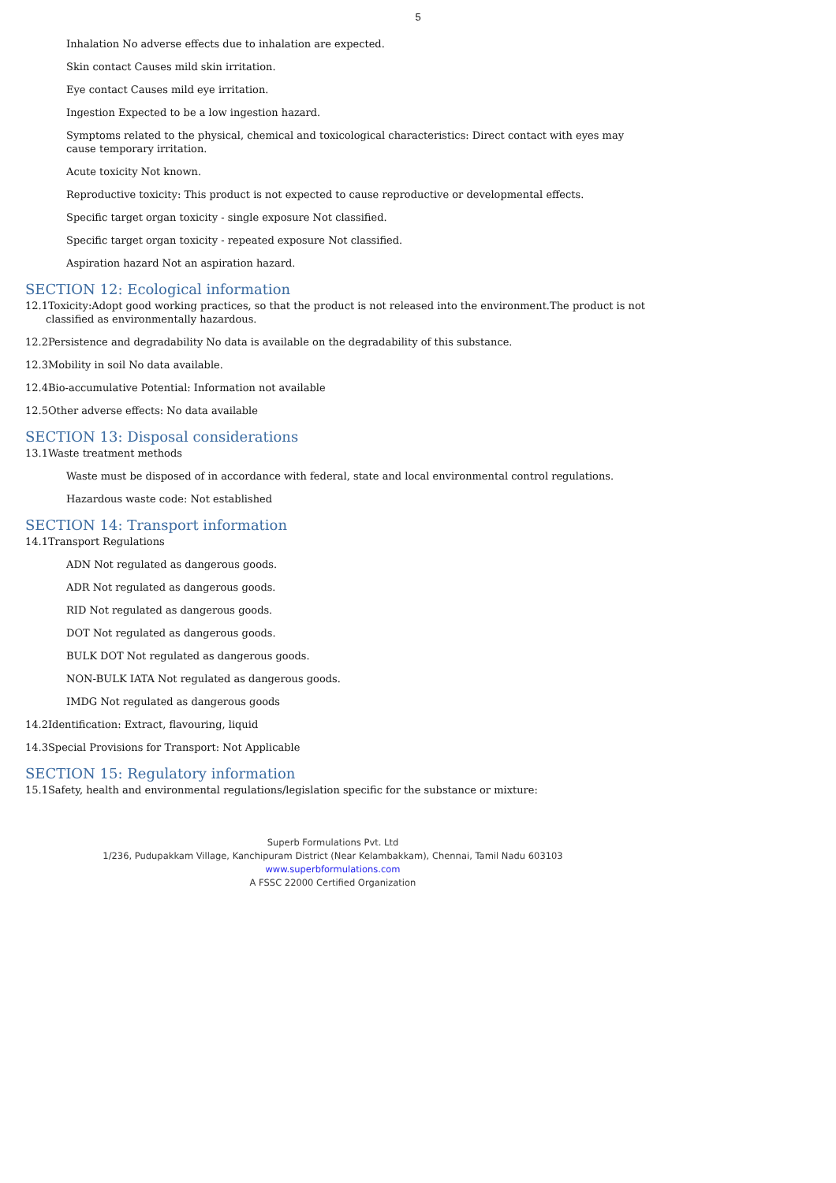5
Inhalation No adverse effects due to inhalation are expected.
Skin contact Causes mild skin irritation.
Eye contact Causes mild eye irritation.
Ingestion Expected to be a low ingestion hazard.
Symptoms related to the physical, chemical and toxicological characteristics: Direct contact with eyes may cause temporary irritation.
Acute toxicity Not known.
Reproductive toxicity: This product is not expected to cause reproductive or developmental effects.
Specific target organ toxicity - single exposure Not classified.
Specific target organ toxicity - repeated exposure Not classified.
Aspiration hazard Not an aspiration hazard.
SECTION 12: Ecological information
12.1Toxicity:Adopt good working practices, so that the product is not released into the environment.The product is not classified as environmentally hazardous.
12.2Persistence and degradability No data is available on the degradability of this substance.
12.3Mobility in soil No data available.
12.4Bio-accumulative Potential: Information not available
12.5Other adverse effects: No data available
SECTION 13: Disposal considerations
13.1Waste treatment methods
Waste must be disposed of in accordance with federal, state and local environmental control regulations.
Hazardous waste code: Not established
SECTION 14: Transport information
14.1Transport Regulations
ADN Not regulated as dangerous goods.
ADR Not regulated as dangerous goods.
RID Not regulated as dangerous goods.
DOT Not regulated as dangerous goods.
BULK DOT Not regulated as dangerous goods.
NON-BULK IATA Not regulated as dangerous goods.
IMDG Not regulated as dangerous goods
14.2Identification: Extract, flavouring, liquid
14.3Special Provisions for Transport: Not Applicable
SECTION 15: Regulatory information
15.1Safety, health and environmental regulations/legislation specific for the substance or mixture:
Superb Formulations Pvt. Ltd
1/236, Pudupakkam Village, Kanchipuram District (Near Kelambakkam), Chennai, Tamil Nadu 603103
www.superbformulations.com
A FSSC 22000 Certified Organization